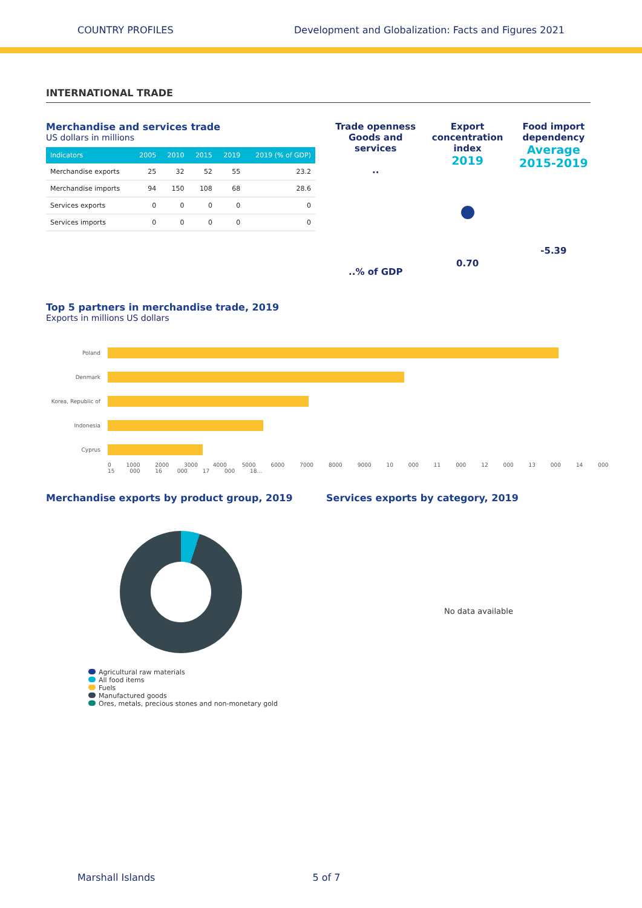COUNTRY PROFILES Development and Globalization: Facts and Figures 2021
INTERNATIONAL TRADE
Merchandise and services trade
US dollars in millions
| Indicators | 2005 | 2010 | 2015 | 2019 | 2019 (% of GDP) |
| --- | --- | --- | --- | --- | --- |
| Merchandise exports | 25 | 32 | 52 | 55 | 23.2 |
| Merchandise imports | 94 | 150 | 108 | 68 | 28.6 |
| Services exports | 0 | 0 | 0 | 0 | 0 |
| Services imports | 0 | 0 | 0 | 0 | 0 |
Trade openness
Goods and
services
..
..% of GDP
Export
concentration
index
2019
0.70
Food import
dependency
Average
2015-2019
-5.39
Top 5 partners in merchandise trade, 2019
Exports in millions US dollars
Poland
Denmark
Korea, Republic of
Indonesia
Cyprus
0 1000 2000 3000 4000 5000 6000 7000 8000 9000 10 000 11 000 12 000 13 000 14 000 15 000 16 000 17 000 18…
Merchandise exports by product group, 2019
Agricultural raw materials
All food items
Fuels
Manufactured goods
Ores, metals, precious stones and non-monetary gold
Services exports by category, 2019
No data available
Marshall Islands 5 of 7